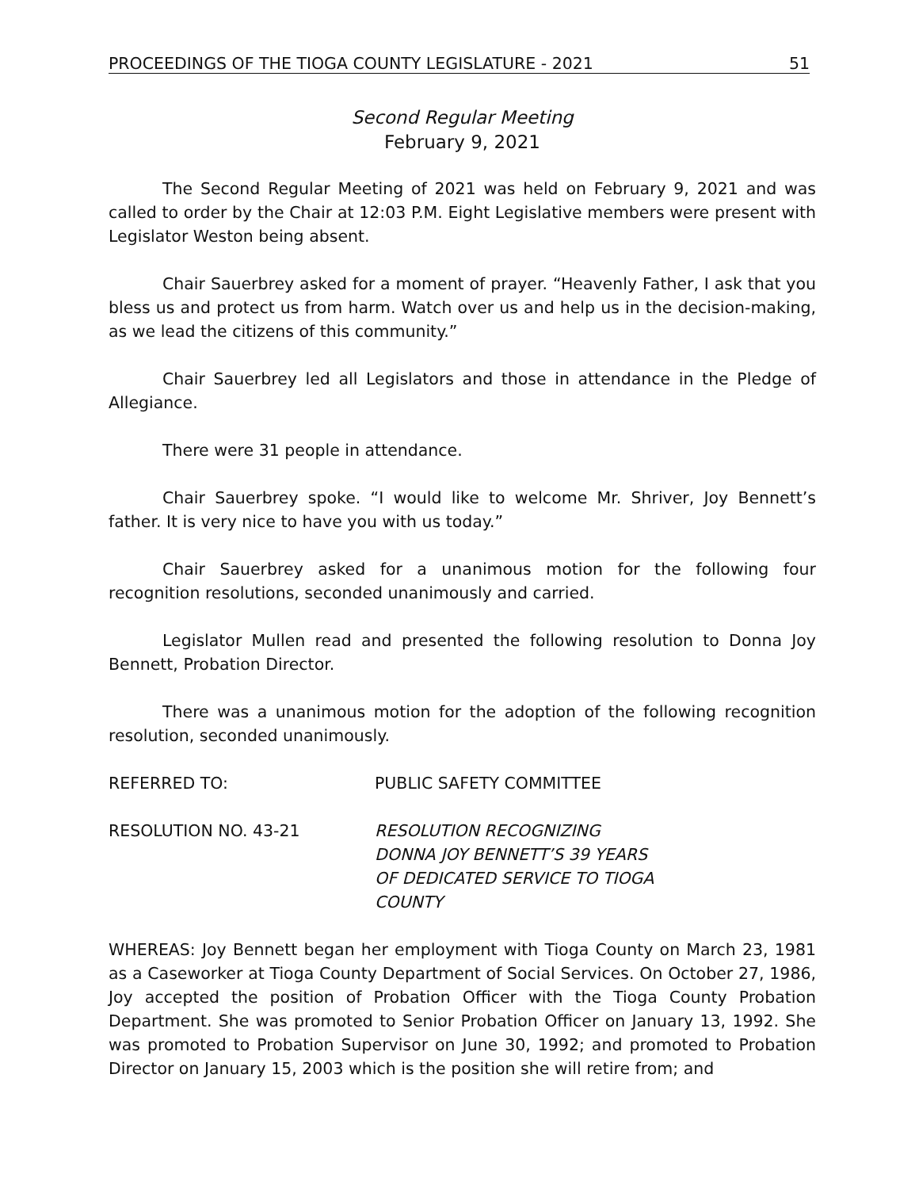PROCEEDINGS OF THE TIOGA COUNTY LEGISLATURE - 2021 51
Second Regular Meeting
February 9, 2021
The Second Regular Meeting of 2021 was held on February 9, 2021 and was called to order by the Chair at 12:03 P.M. Eight Legislative members were present with Legislator Weston being absent.
Chair Sauerbrey asked for a moment of prayer. “Heavenly Father, I ask that you bless us and protect us from harm. Watch over us and help us in the decision-making, as we lead the citizens of this community.”
Chair Sauerbrey led all Legislators and those in attendance in the Pledge of Allegiance.
There were 31 people in attendance.
Chair Sauerbrey spoke. “I would like to welcome Mr. Shriver, Joy Bennett’s father. It is very nice to have you with us today.”
Chair Sauerbrey asked for a unanimous motion for the following four recognition resolutions, seconded unanimously and carried.
Legislator Mullen read and presented the following resolution to Donna Joy Bennett, Probation Director.
There was a unanimous motion for the adoption of the following recognition resolution, seconded unanimously.
REFERRED TO: PUBLIC SAFETY COMMITTEE
RESOLUTION NO. 43-21 RESOLUTION RECOGNIZING
DONNA JOY BENNETT’S 39 YEARS
OF DEDICATED SERVICE TO TIOGA
COUNTY
WHEREAS: Joy Bennett began her employment with Tioga County on March 23, 1981 as a Caseworker at Tioga County Department of Social Services. On October 27, 1986, Joy accepted the position of Probation Officer with the Tioga County Probation Department. She was promoted to Senior Probation Officer on January 13, 1992. She was promoted to Probation Supervisor on June 30, 1992; and promoted to Probation Director on January 15, 2003 which is the position she will retire from; and